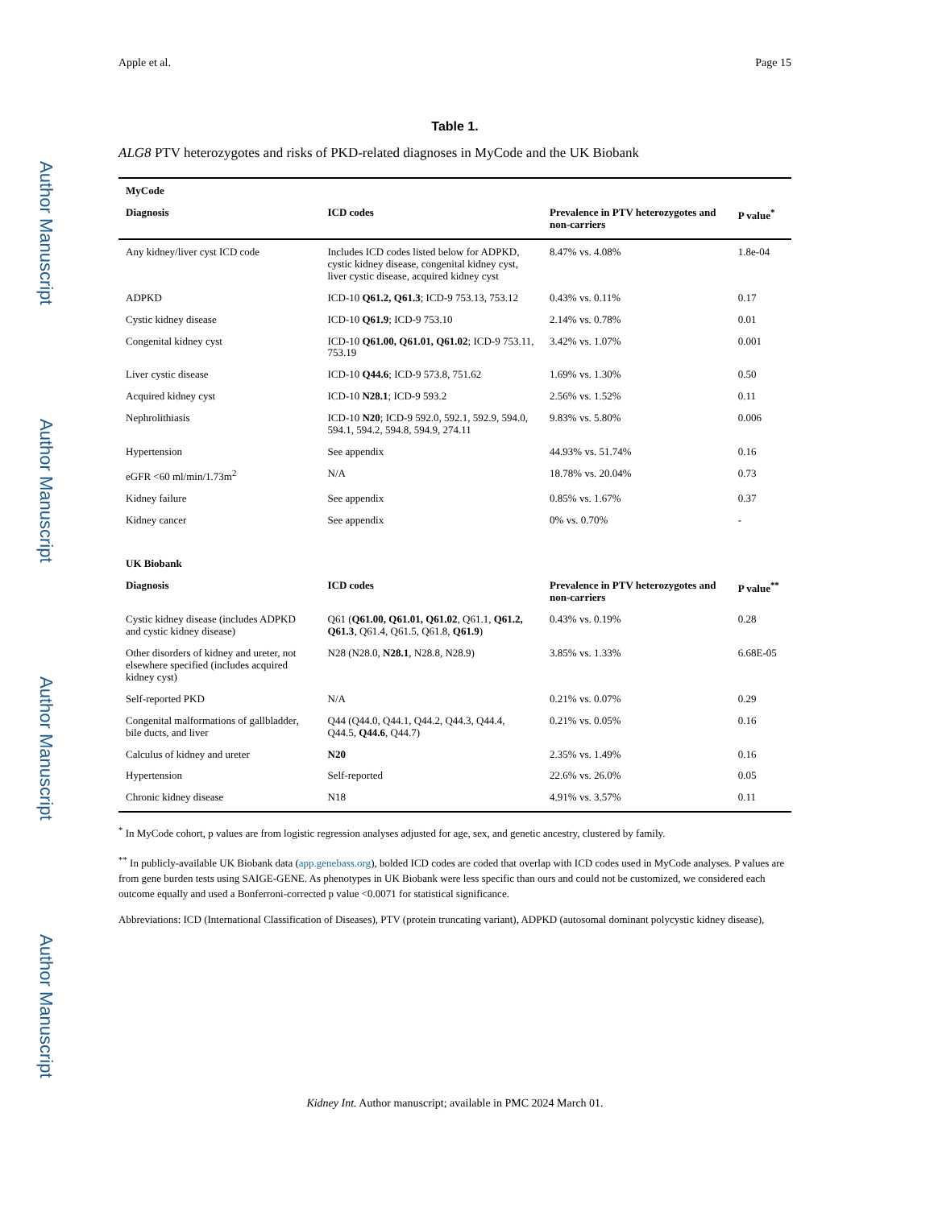Author Manuscript
Author Manuscript
Author Manuscript
Author Manuscript
Apple et al. Page 15
Table 1.
ALG8 PTV heterozygotes and risks of PKD-related diagnoses in MyCode and the UK Biobank
| MyCode | | | |
| --- | --- | --- | --- |
| Diagnosis | ICD codes | Prevalence in PTV heterozygotes and non-carriers | P value<sup>*</sup> |
| Any kidney/liver cyst ICD code | Includes ICD codes listed below for ADPKD, cystic kidney disease, congenital kidney cyst, liver cystic disease, acquired kidney cyst | 8.47% vs. 4.08% | 1.8e-04 |
| ADPKD | ICD-10 Q61.2, Q61.3 ; ICD-9 753.13, 753.12 | 0.43% vs. 0.11% | 0.17 |
| Cystic kidney disease | ICD-10 Q61.9 ; ICD-9 753.10 | 2.14% vs. 0.78% | 0.01 |
| Congenital kidney cyst | ICD-10 Q61.00, Q61.01, Q61.02 ; ICD-9 753.11, 753.19 | 3.42% vs. 1.07% | 0.001 |
| Liver cystic disease | ICD-10 Q44.6 ; ICD-9 573.8, 751.62 | 1.69% vs. 1.30% | 0.50 |
| Acquired kidney cyst | ICD-10 N28.1 ; ICD-9 593.2 | 2.56% vs. 1.52% | 0.11 |
| Nephrolithiasis | ICD-10 N20 ; ICD-9 592.0, 592.1, 592.9, 594.0, 594.1, 594.2, 594.8, 594.9, 274.11 | 9.83% vs. 5.80% | 0.006 |
| Hypertension | See appendix | 44.93% vs. 51.74% | 0.16 |
| eGFR <60 ml/min/1.73m<sup>2</sup> | N/A | 18.78% vs. 20.04% | 0.73 |
| Kidney failure | See appendix | 0.85% vs. 1.67% | 0.37 |
| Kidney cancer | See appendix | 0% vs. 0.70% | - |
| UK Biobank | | | |
| Diagnosis | ICD codes | Prevalence in PTV heterozygotes and non-carriers | P value<sup>**</sup> |
| Cystic kidney disease (includes ADPKD and cystic kidney disease) | Q61 ( Q61.00, Q61.01, Q61.02 , Q61.1, Q61.2, Q61.3 , Q61.4, Q61.5, Q61.8, Q61.9 ) | 0.43% vs. 0.19% | 0.28 |
| Other disorders of kidney and ureter, not elsewhere specified (includes acquired kidney cyst) | N28 (N28.0, N28.1 , N28.8, N28.9) | 3.85% vs. 1.33% | 6.68E-05 |
| Self-reported PKD | N/A | 0.21% vs. 0.07% | 0.29 |
| Congenital malformations of gallbladder, bile ducts, and liver | Q44 (Q44.0, Q44.1, Q44.2, Q44.3, Q44.4, Q44.5, Q44.6 , Q44.7) | 0.21% vs. 0.05% | 0.16 |
| Calculus of kidney and ureter | N20 | 2.35% vs. 1.49% | 0.16 |
| Hypertension | Self-reported | 22.6% vs. 26.0% | 0.05 |
| Chronic kidney disease | N18 | 4.91% vs. 3.57% | 0.11 |
<sup>*</sup> In MyCode cohort, p values are from logistic regression analyses adjusted for age, sex, and genetic ancestry, clustered by family.
<sup>**</sup> In publicly-available UK Biobank data (app.genebass.org), bolded ICD codes are coded that overlap with ICD codes used in MyCode analyses. P values are from gene burden tests using SAIGE-GENE. As phenotypes in UK Biobank were less specific than ours and could not be customized, we considered each outcome equally and used a Bonferroni-corrected p value <0.0071 for statistical significance.
Abbreviations: ICD (International Classification of Diseases), PTV (protein truncating variant), ADPKD (autosomal dominant polycystic kidney disease),
Kidney Int. Author manuscript; available in PMC 2024 March 01.